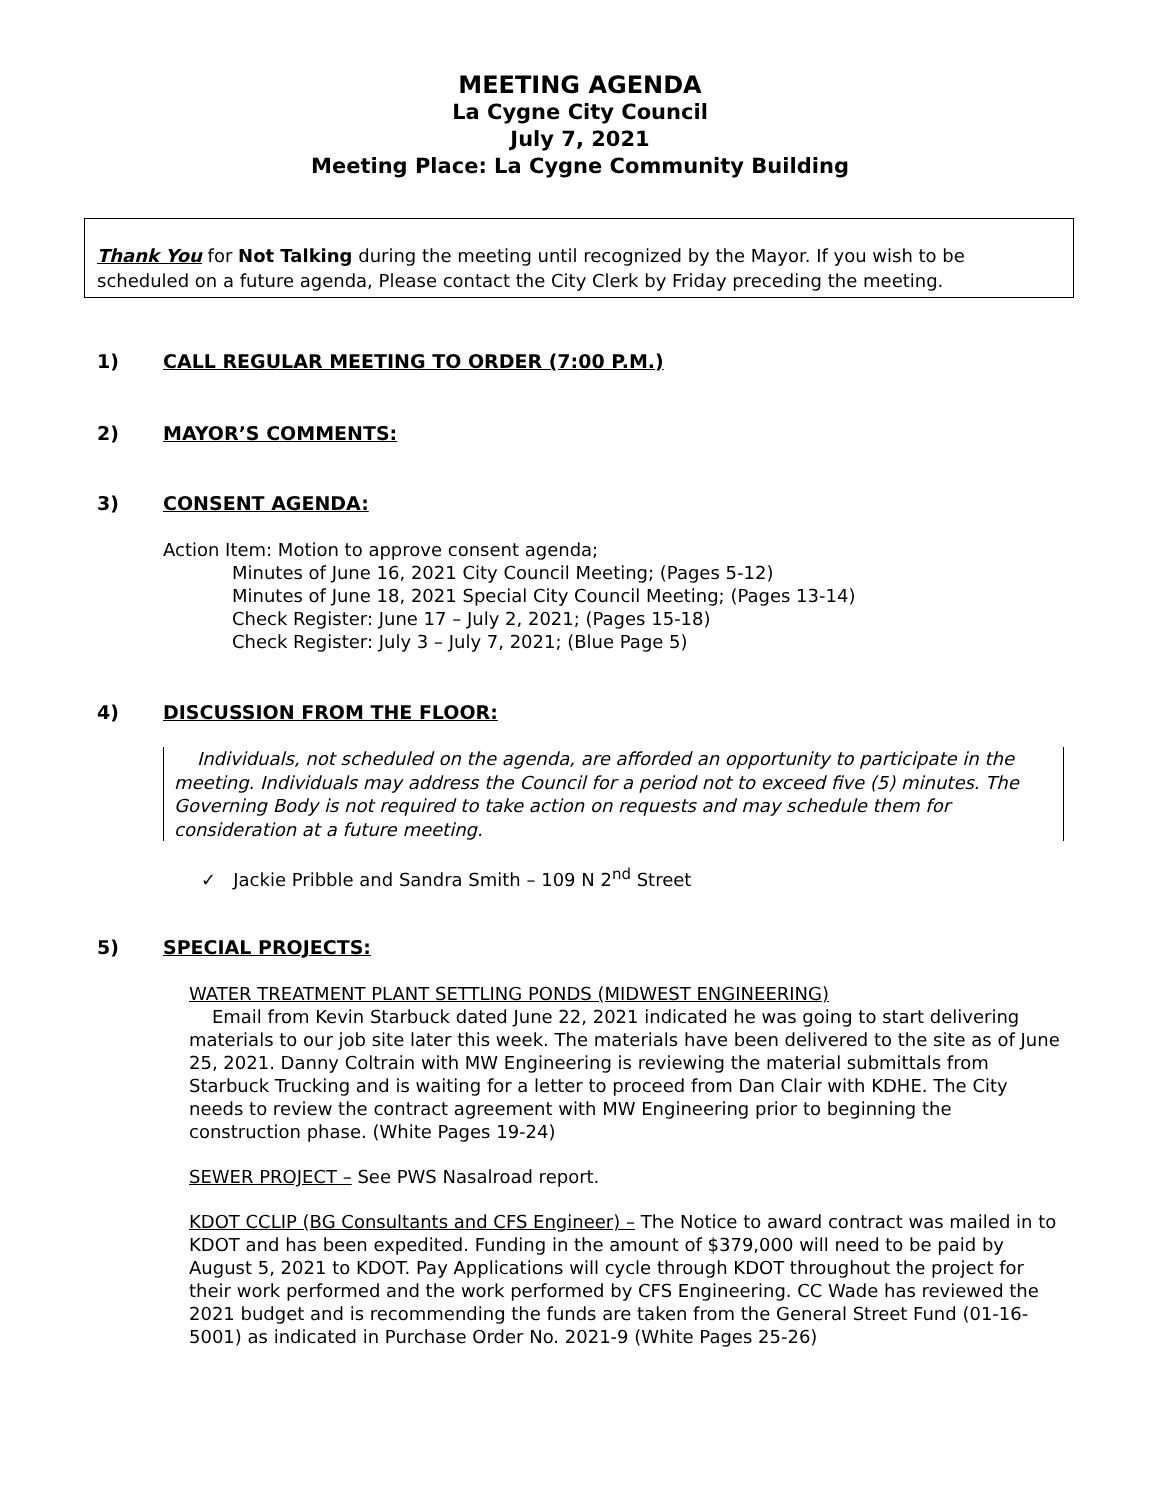MEETING AGENDA
La Cygne City Council
July 7, 2021
Meeting Place: La Cygne Community Building
Thank You for Not Talking during the meeting until recognized by the Mayor. If you wish to be scheduled on a future agenda, Please contact the City Clerk by Friday preceding the meeting.
1) CALL REGULAR MEETING TO ORDER (7:00 P.M.)
2) MAYOR’S COMMENTS:
3) CONSENT AGENDA:
Action Item: Motion to approve consent agenda;
Minutes of June 16, 2021 City Council Meeting; (Pages 5-12)
Minutes of June 18, 2021 Special City Council Meeting; (Pages 13-14)
Check Register: June 17 – July 2, 2021; (Pages 15-18)
Check Register: July 3 – July 7, 2021; (Blue Page 5)
4) DISCUSSION FROM THE FLOOR:
Individuals, not scheduled on the agenda, are afforded an opportunity to participate in the meeting. Individuals may address the Council for a period not to exceed five (5) minutes. The Governing Body is not required to take action on requests and may schedule them for consideration at a future meeting.
✓ Jackie Pribble and Sandra Smith – 109 N 2<sup>nd</sup> Street
5) SPECIAL PROJECTS:
WATER TREATMENT PLANT SETTLING PONDS (MIDWEST ENGINEERING)
Email from Kevin Starbuck dated June 22, 2021 indicated he was going to start delivering materials to our job site later this week. The materials have been delivered to the site as of June 25, 2021. Danny Coltrain with MW Engineering is reviewing the material submittals from Starbuck Trucking and is waiting for a letter to proceed from Dan Clair with KDHE. The City needs to review the contract agreement with MW Engineering prior to beginning the construction phase. (White Pages 19-24)
SEWER PROJECT – See PWS Nasalroad report.
KDOT CCLIP (BG Consultants and CFS Engineer) – The Notice to award contract was mailed in to KDOT and has been expedited. Funding in the amount of $379,000 will need to be paid by August 5, 2021 to KDOT. Pay Applications will cycle through KDOT throughout the project for their work performed and the work performed by CFS Engineering. CC Wade has reviewed the 2021 budget and is recommending the funds are taken from the General Street Fund (01-16-5001) as indicated in Purchase Order No. 2021-9 (White Pages 25-26)